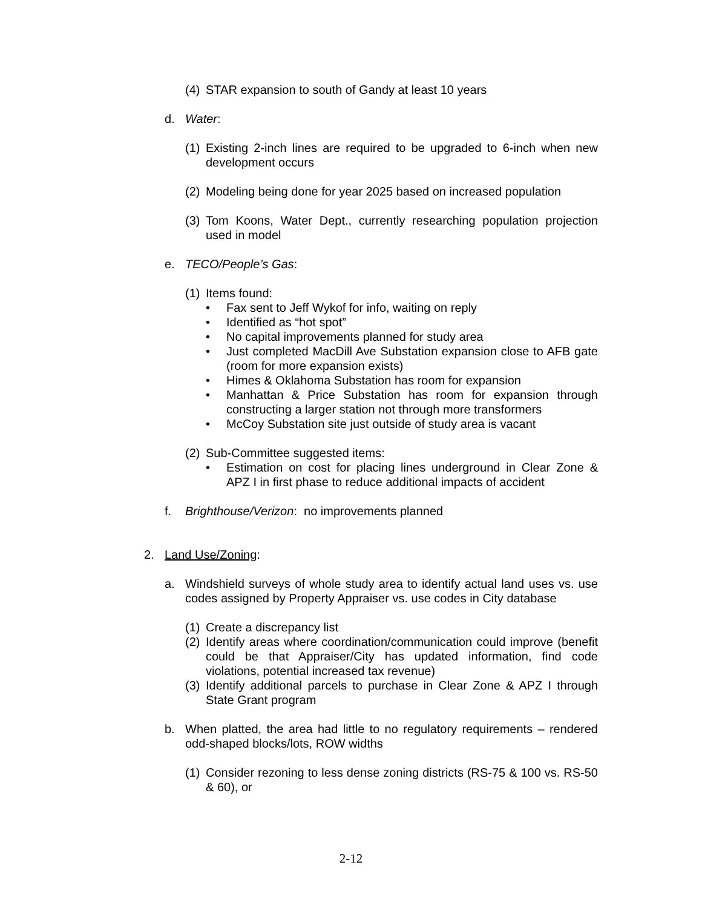(4) STAR expansion to south of Gandy at least 10 years
d. Water:
(1) Existing 2-inch lines are required to be upgraded to 6-inch when new development occurs
(2) Modeling being done for year 2025 based on increased population
(3) Tom Koons, Water Dept., currently researching population projection used in model
e. TECO/People’s Gas:
(1) Items found:
• Fax sent to Jeff Wykof for info, waiting on reply
• Identified as “hot spot”
• No capital improvements planned for study area
• Just completed MacDill Ave Substation expansion close to AFB gate (room for more expansion exists)
• Himes & Oklahoma Substation has room for expansion
• Manhattan & Price Substation has room for expansion through constructing a larger station not through more transformers
• McCoy Substation site just outside of study area is vacant
(2) Sub-Committee suggested items:
• Estimation on cost for placing lines underground in Clear Zone & APZ I in first phase to reduce additional impacts of accident
f. Brighthouse/Verizon: no improvements planned
2. Land Use/Zoning:
a. Windshield surveys of whole study area to identify actual land uses vs. use codes assigned by Property Appraiser vs. use codes in City database
(1) Create a discrepancy list
(2) Identify areas where coordination/communication could improve (benefit could be that Appraiser/City has updated information, find code violations, potential increased tax revenue)
(3) Identify additional parcels to purchase in Clear Zone & APZ I through State Grant program
b. When platted, the area had little to no regulatory requirements – rendered odd-shaped blocks/lots, ROW widths
(1) Consider rezoning to less dense zoning districts (RS-75 & 100 vs. RS-50 & 60), or
2-12